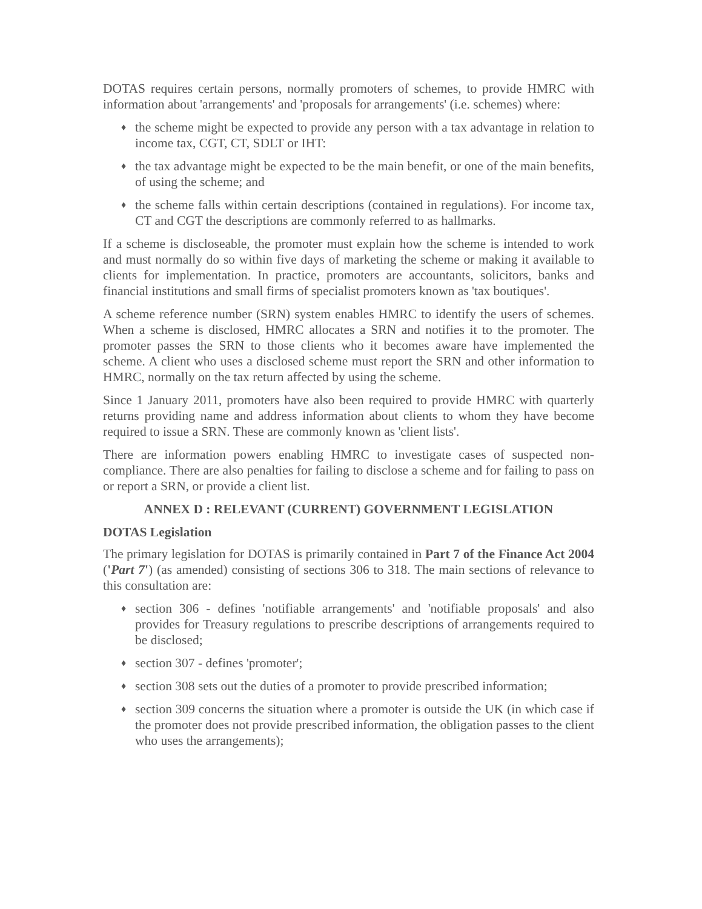DOTAS requires certain persons, normally promoters of schemes, to provide HMRC with information about 'arrangements' and 'proposals for arrangements' (i.e. schemes) where:
♦ the scheme might be expected to provide any person with a tax advantage in relation to income tax, CGT, CT, SDLT or IHT:
♦ the tax advantage might be expected to be the main benefit, or one of the main benefits, of using the scheme; and
♦ the scheme falls within certain descriptions (contained in regulations). For income tax, CT and CGT the descriptions are commonly referred to as hallmarks.
If a scheme is discloseable, the promoter must explain how the scheme is intended to work and must normally do so within five days of marketing the scheme or making it available to clients for implementation. In practice, promoters are accountants, solicitors, banks and financial institutions and small firms of specialist promoters known as 'tax boutiques'.
A scheme reference number (SRN) system enables HMRC to identify the users of schemes. When a scheme is disclosed, HMRC allocates a SRN and notifies it to the promoter. The promoter passes the SRN to those clients who it becomes aware have implemented the scheme. A client who uses a disclosed scheme must report the SRN and other information to HMRC, normally on the tax return affected by using the scheme.
Since 1 January 2011, promoters have also been required to provide HMRC with quarterly returns providing name and address information about clients to whom they have become required to issue a SRN. These are commonly known as 'client lists'.
There are information powers enabling HMRC to investigate cases of suspected non-compliance. There are also penalties for failing to disclose a scheme and for failing to pass on or report a SRN, or provide a client list.
ANNEX D : RELEVANT (CURRENT) GOVERNMENT LEGISLATION
DOTAS Legislation
The primary legislation for DOTAS is primarily contained in Part 7 of the Finance Act 2004 ('Part 7') (as amended) consisting of sections 306 to 318. The main sections of relevance to this consultation are:
♦ section 306 - defines 'notifiable arrangements' and 'notifiable proposals' and also provides for Treasury regulations to prescribe descriptions of arrangements required to be disclosed;
♦ section 307 - defines 'promoter';
♦ section 308 sets out the duties of a promoter to provide prescribed information;
♦ section 309 concerns the situation where a promoter is outside the UK (in which case if the promoter does not provide prescribed information, the obligation passes to the client who uses the arrangements);